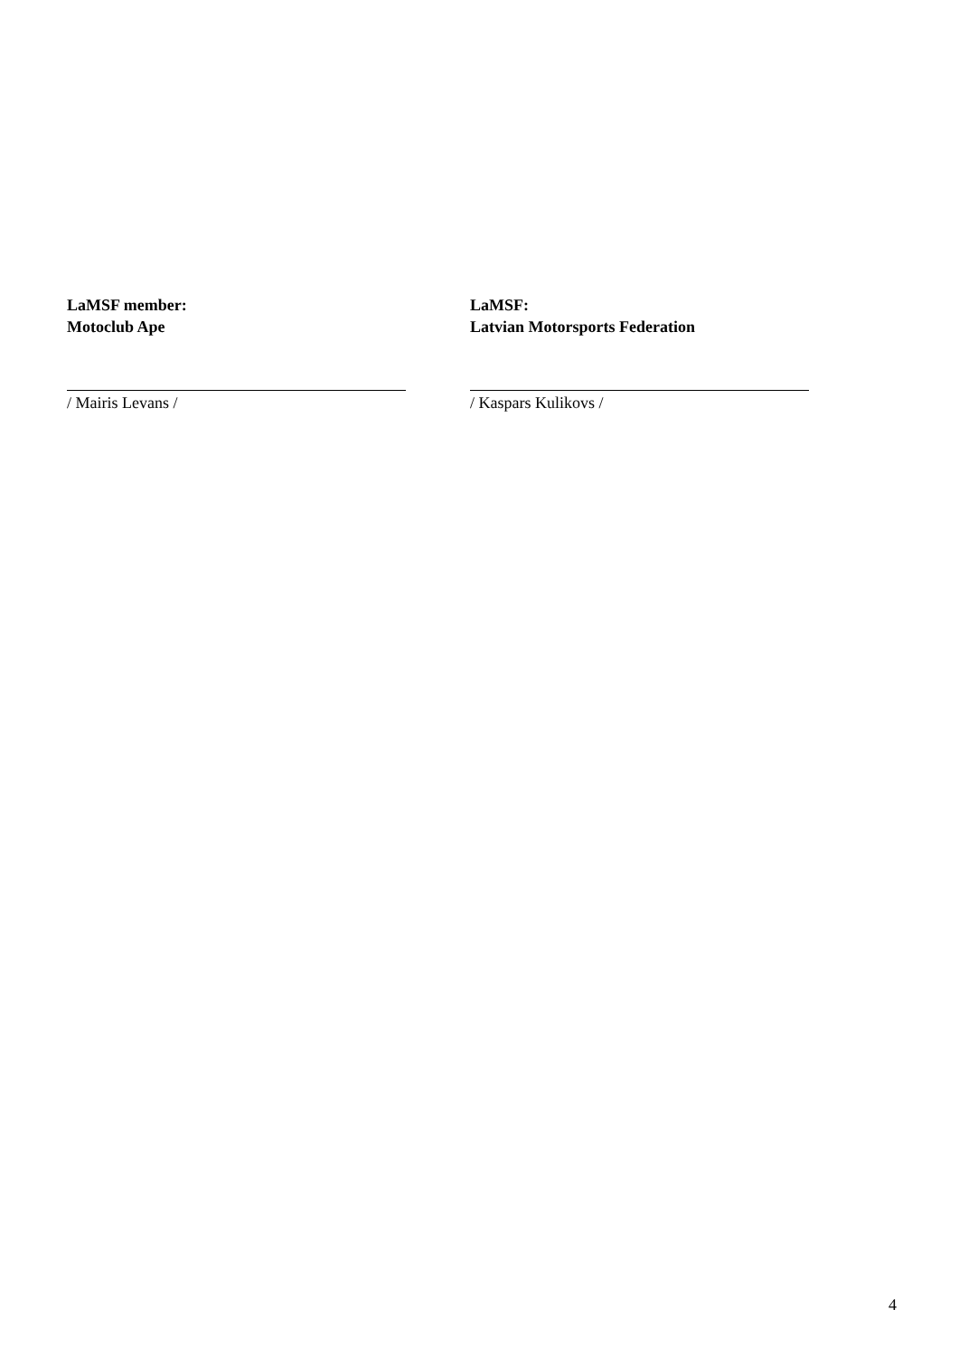LaMSF member:
Motoclub Ape
/ Mairis Levans /
LaMSF:
Latvian Motorsports Federation
/ Kaspars Kulikovs /
4